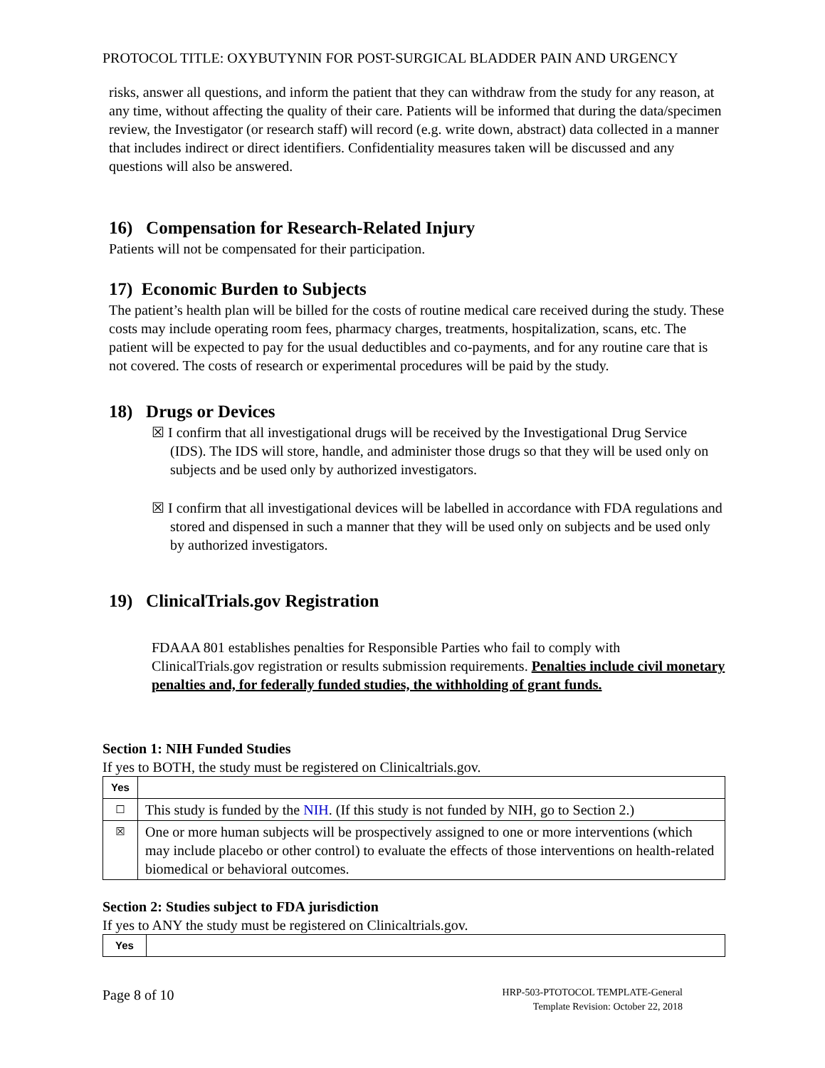PROTOCOL TITLE: OXYBUTYNIN FOR POST-SURGICAL BLADDER PAIN AND URGENCY
risks, answer all questions, and inform the patient that they can withdraw from the study for any reason, at any time, without affecting the quality of their care. Patients will be informed that during the data/specimen review, the Investigator (or research staff) will record (e.g. write down, abstract) data collected in a manner that includes indirect or direct identifiers. Confidentiality measures taken will be discussed and any questions will also be answered.
16) Compensation for Research-Related Injury
Patients will not be compensated for their participation.
17) Economic Burden to Subjects
The patient’s health plan will be billed for the costs of routine medical care received during the study. These costs may include operating room fees, pharmacy charges, treatments, hospitalization, scans, etc. The patient will be expected to pay for the usual deductibles and co-payments, and for any routine care that is not covered. The costs of research or experimental procedures will be paid by the study.
18) Drugs or Devices
☒ I confirm that all investigational drugs will be received by the Investigational Drug Service (IDS). The IDS will store, handle, and administer those drugs so that they will be used only on subjects and be used only by authorized investigators.
☒ I confirm that all investigational devices will be labelled in accordance with FDA regulations and stored and dispensed in such a manner that they will be used only on subjects and be used only by authorized investigators.
19) ClinicalTrials.gov Registration
FDAAA 801 establishes penalties for Responsible Parties who fail to comply with ClinicalTrials.gov registration or results submission requirements. Penalties include civil monetary penalties and, for federally funded studies, the withholding of grant funds.
Section 1: NIH Funded Studies
If yes to BOTH, the study must be registered on Clinicaltrials.gov.
| Yes | |
| ☐ | This study is funded by the NIH . (If this study is not funded by NIH, go to Section 2.) |
| ☒ | One or more human subjects will be prospectively assigned to one or more interventions (which may include placebo or other control) to evaluate the effects of those interventions on health-related biomedical or behavioral outcomes. |
Section 2: Studies subject to FDA jurisdiction
If yes to ANY the study must be registered on Clinicaltrials.gov.
| Yes | |
Page 8 of 10 HRP-503-PTOTOCOL TEMPLATE-General
Template Revision: October 22, 2018